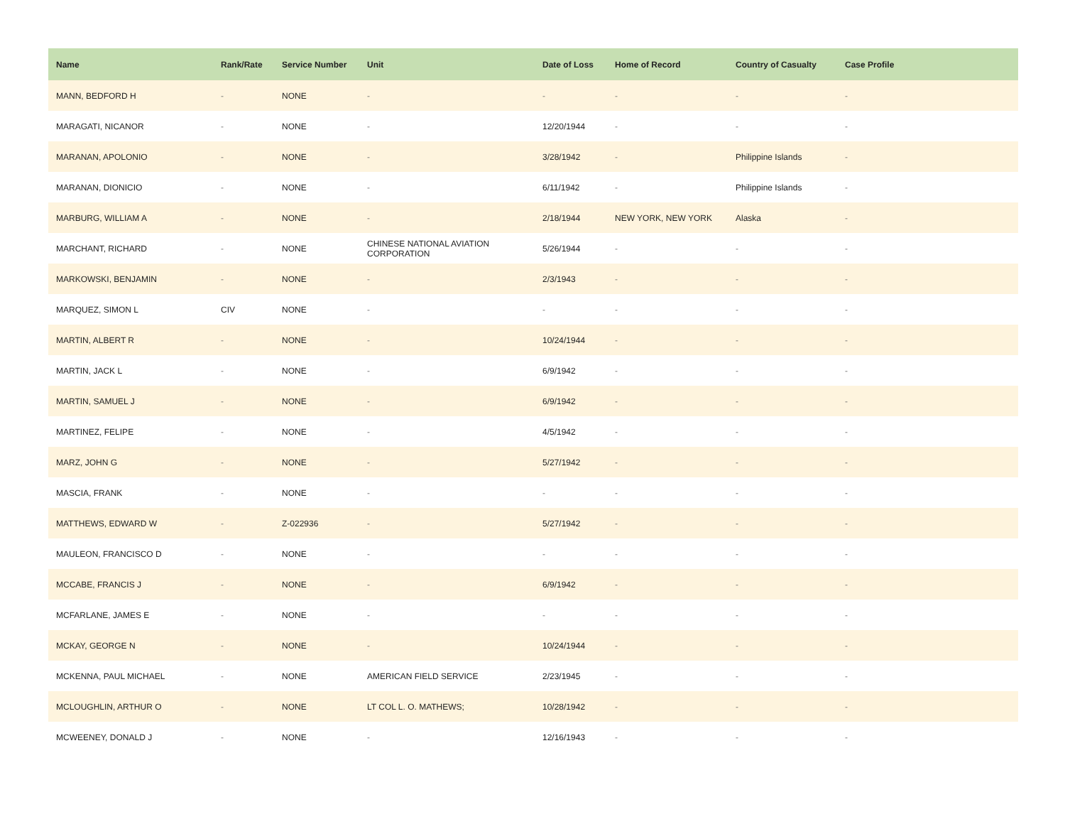| Name | Rank/Rate | Service Number | Unit | Date of Loss | Home of Record | Country of Casualty | Case Profile |
| --- | --- | --- | --- | --- | --- | --- | --- |
| MANN, BEDFORD H | - | NONE | - | - | - | - | - |
| MARAGATI, NICANOR | - | NONE | - | 12/20/1944 | - | - | - |
| MARANAN, APOLONIO | - | NONE | - | 3/28/1942 | - | Philippine Islands | - |
| MARANAN, DIONICIO | - | NONE | - | 6/11/1942 | - | Philippine Islands | - |
| MARBURG, WILLIAM A | - | NONE | - | 2/18/1944 | NEW YORK, NEW YORK | Alaska | - |
| MARCHANT, RICHARD | - | NONE | CHINESE NATIONAL AVIATION CORPORATION | 5/26/1944 | - | - | - |
| MARKOWSKI, BENJAMIN | - | NONE | - | 2/3/1943 | - | - | - |
| MARQUEZ, SIMON L | CIV | NONE | - | - | - | - | - |
| MARTIN, ALBERT R | - | NONE | - | 10/24/1944 | - | - | - |
| MARTIN, JACK L | - | NONE | - | 6/9/1942 | - | - | - |
| MARTIN, SAMUEL J | - | NONE | - | 6/9/1942 | - | - | - |
| MARTINEZ, FELIPE | - | NONE | - | 4/5/1942 | - | - | - |
| MARZ, JOHN G | - | NONE | - | 5/27/1942 | - | - | - |
| MASCIA, FRANK | - | NONE | - | - | - | - | - |
| MATTHEWS, EDWARD W | - | Z-022936 | - | 5/27/1942 | - | - | - |
| MAULEON, FRANCISCO D | - | NONE | - | - | - | - | - |
| MCCABE, FRANCIS J | - | NONE | - | 6/9/1942 | - | - | - |
| MCFARLANE, JAMES E | - | NONE | - | - | - | - | - |
| MCKAY, GEORGE N | - | NONE | - | 10/24/1944 | - | - | - |
| MCKENNA, PAUL MICHAEL | - | NONE | AMERICAN FIELD SERVICE | 2/23/1945 | - | - | - |
| MCLOUGHLIN, ARTHUR O | - | NONE | LT COL L. O. MATHEWS; | 10/28/1942 | - | - | - |
| MCWEENEY, DONALD J | - | NONE | - | 12/16/1943 | - | - | - |